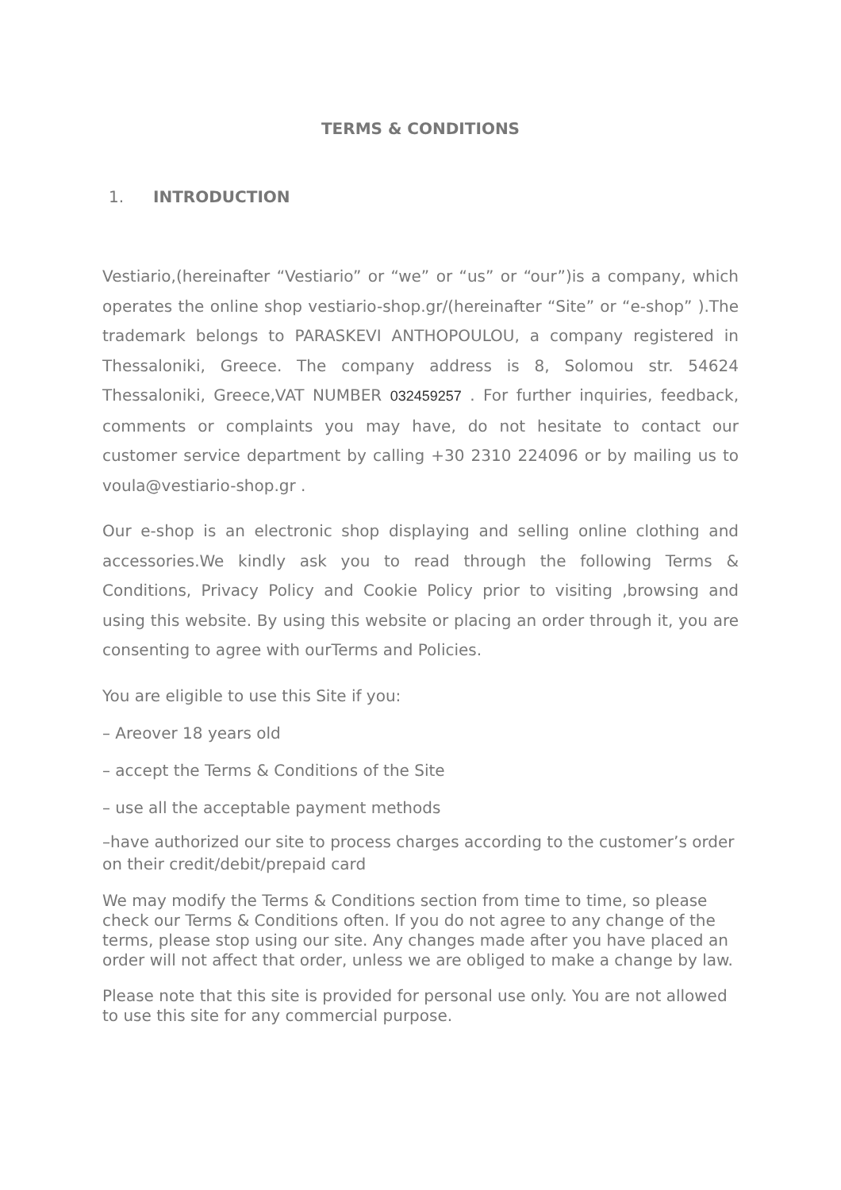TERMS & CONDITIONS
1. INTRODUCTION
Vestiario,(hereinafter “Vestiario” or “we” or “us” or “our”)is a company, which operates the online shop vestiario-shop.gr/(hereinafter “Site” or “e-shop” ).The trademark belongs to PARASKEVI ANTHOPOULOU, a company registered in Thessaloniki, Greece. The company address is 8, Solomou str. 54624 Thessaloniki, Greece,VAT NUMBER 032459257 . For further inquiries, feedback, comments or complaints you may have, do not hesitate to contact our customer service department by calling +30 2310 224096 or by mailing us to voula@vestiario-shop.gr .
Our e-shop is an electronic shop displaying and selling online clothing and accessories.We kindly ask you to read through the following Terms & Conditions, Privacy Policy and Cookie Policy prior to visiting ,browsing and using this website. By using this website or placing an order through it, you are consenting to agree with ourTerms and Policies.
You are eligible to use this Site if you:
– Areover 18 years old
– accept the Terms & Conditions of the Site
– use all the acceptable payment methods
–have authorized our site to process charges according to the customer’s order on their credit/debit/prepaid card
We may modify the Terms & Conditions section from time to time, so please check our Terms & Conditions often. If you do not agree to any change of the terms, please stop using our site. Any changes made after you have placed an order will not affect that order, unless we are obliged to make a change by law.
Please note that this site is provided for personal use only. You are not allowed to use this site for any commercial purpose.